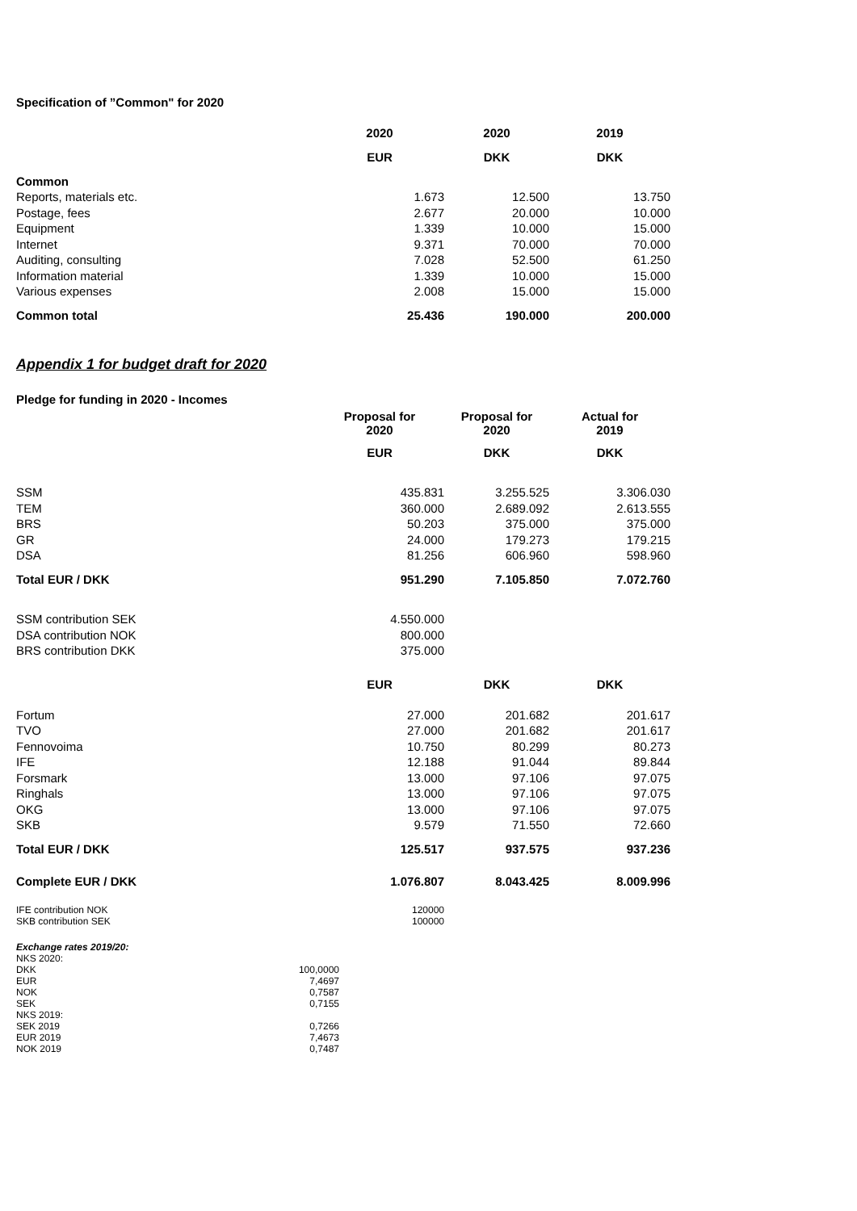Specification of ”Common" for 2020
| | 2020 | 2020 | 2019 |
| | EUR | DKK | DKK |
| Common | | | |
| Reports, materials etc. | 1.673 | 12.500 | 13.750 |
| Postage, fees | 2.677 | 20.000 | 10.000 |
| Equipment | 1.339 | 10.000 | 15.000 |
| Internet | 9.371 | 70.000 | 70.000 |
| Auditing, consulting | 7.028 | 52.500 | 61.250 |
| Information material | 1.339 | 10.000 | 15.000 |
| Various expenses | 2.008 | 15.000 | 15.000 |
| Common total | 25.436 | 190.000 | 200.000 |
Appendix 1 for budget draft for 2020
Pledge for funding in 2020 - Incomes
| | Proposal for 2020 | Proposal for 2020 | Actual for 2019 |
| | EUR | DKK | DKK |
| SSM | 435.831 | 3.255.525 | 3.306.030 |
| TEM | 360.000 | 2.689.092 | 2.613.555 |
| BRS | 50.203 | 375.000 | 375.000 |
| GR | 24.000 | 179.273 | 179.215 |
| DSA | 81.256 | 606.960 | 598.960 |
| Total EUR / DKK | 951.290 | 7.105.850 | 7.072.760 |
| SSM contribution SEK | 4.550.000 | | |
| DSA contribution NOK | 800.000 | | |
| BRS contribution DKK | 375.000 | | |
| | EUR | DKK | DKK |
| Fortum | 27.000 | 201.682 | 201.617 |
| TVO | 27.000 | 201.682 | 201.617 |
| Fennovoima | 10.750 | 80.299 | 80.273 |
| IFE | 12.188 | 91.044 | 89.844 |
| Forsmark | 13.000 | 97.106 | 97.075 |
| Ringhals | 13.000 | 97.106 | 97.075 |
| OKG | 13.000 | 97.106 | 97.075 |
| SKB | 9.579 | 71.550 | 72.660 |
| Total EUR / DKK | 125.517 | 937.575 | 937.236 |
| Complete EUR / DKK | 1.076.807 | 8.043.425 | 8.009.996 |
| IFE contribution NOK | 120000 |
| SKB contribution SEK | 100000 |
| Exchange rates 2019/20: | |
| NKS 2020: | |
| DKK | 100,0000 |
| EUR | 7,4697 |
| NOK | 0,7587 |
| SEK | 0,7155 |
| NKS 2019: | |
| SEK 2019 | 0,7266 |
| EUR 2019 | 7,4673 |
| NOK 2019 | 0,7487 |